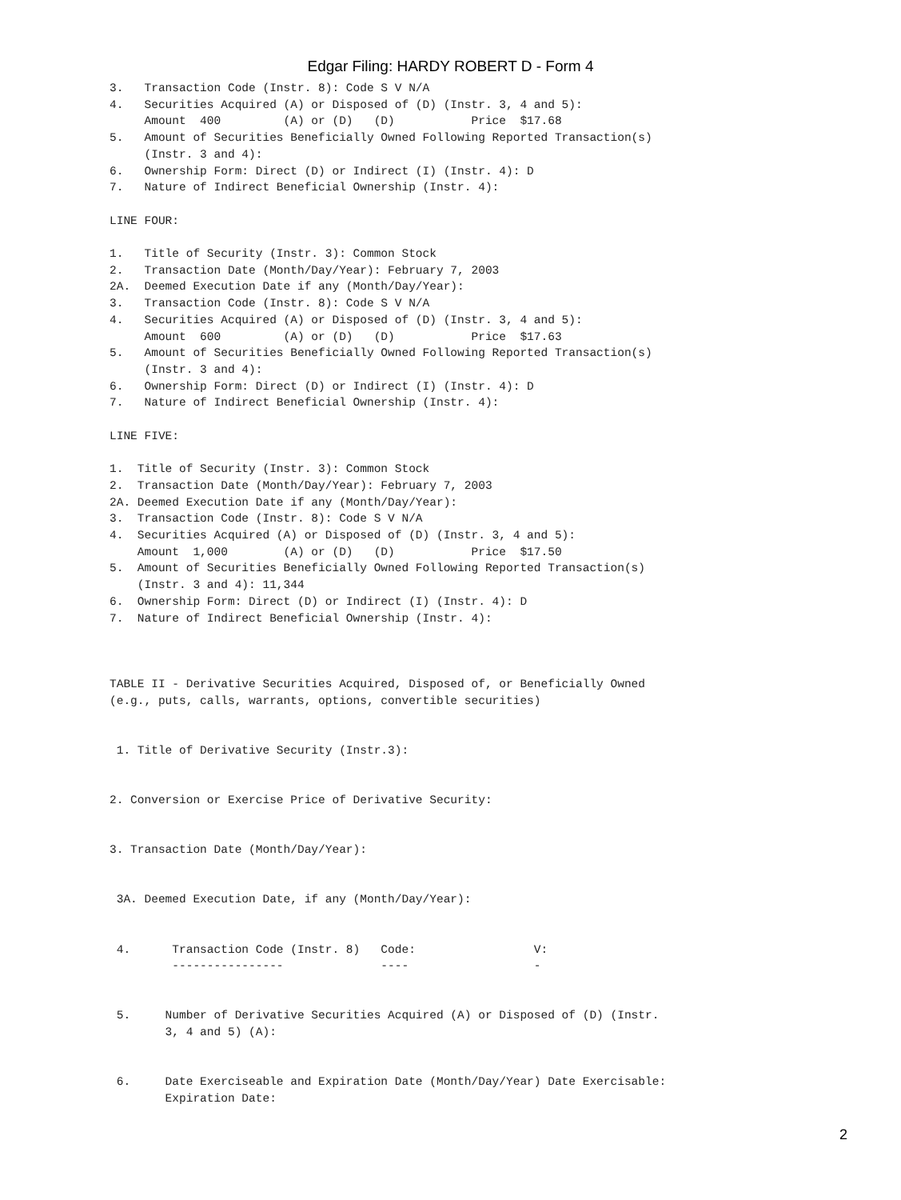Edgar Filing: HARDY ROBERT D - Form 4
3.   Transaction Code (Instr. 8): Code S V N/A
4.   Securities Acquired (A) or Disposed of (D) (Instr. 3, 4 and 5):
     Amount  400         (A) or (D)   (D)           Price  $17.68
5.   Amount of Securities Beneficially Owned Following Reported Transaction(s)
     (Instr. 3 and 4):
6.   Ownership Form: Direct (D) or Indirect (I) (Instr. 4): D
7.   Nature of Indirect Beneficial Ownership (Instr. 4):

LINE FOUR:

1.   Title of Security (Instr. 3): Common Stock
2.   Transaction Date (Month/Day/Year): February 7, 2003
2A.  Deemed Execution Date if any (Month/Day/Year):
3.   Transaction Code (Instr. 8): Code S V N/A
4.   Securities Acquired (A) or Disposed of (D) (Instr. 3, 4 and 5):
     Amount  600         (A) or (D)   (D)           Price  $17.63
5.   Amount of Securities Beneficially Owned Following Reported Transaction(s)
     (Instr. 3 and 4):
6.   Ownership Form: Direct (D) or Indirect (I) (Instr. 4): D
7.   Nature of Indirect Beneficial Ownership (Instr. 4):

LINE FIVE:

1.  Title of Security (Instr. 3): Common Stock
2.  Transaction Date (Month/Day/Year): February 7, 2003
2A. Deemed Execution Date if any (Month/Day/Year):
3.  Transaction Code (Instr. 8): Code S V N/A
4.  Securities Acquired (A) or Disposed of (D) (Instr. 3, 4 and 5):
    Amount  1,000        (A) or (D)   (D)           Price  $17.50
5.  Amount of Securities Beneficially Owned Following Reported Transaction(s)
    (Instr. 3 and 4): 11,344
6.  Ownership Form: Direct (D) or Indirect (I) (Instr. 4): D
7.  Nature of Indirect Beneficial Ownership (Instr. 4):



TABLE II - Derivative Securities Acquired, Disposed of, or Beneficially Owned
(e.g., puts, calls, warrants, options, convertible securities)


 1. Title of Derivative Security (Instr.3):


2. Conversion or Exercise Price of Derivative Security:


3. Transaction Date (Month/Day/Year):


 3A. Deemed Execution Date, if any (Month/Day/Year):


 4.      Transaction Code (Instr. 8)   Code:                 V:
         ----------------              ----                  -


 5.     Number of Derivative Securities Acquired (A) or Disposed of (D) (Instr.
        3, 4 and 5) (A):


 6.     Date Exerciseable and Expiration Date (Month/Day/Year) Date Exercisable:
        Expiration Date:
2